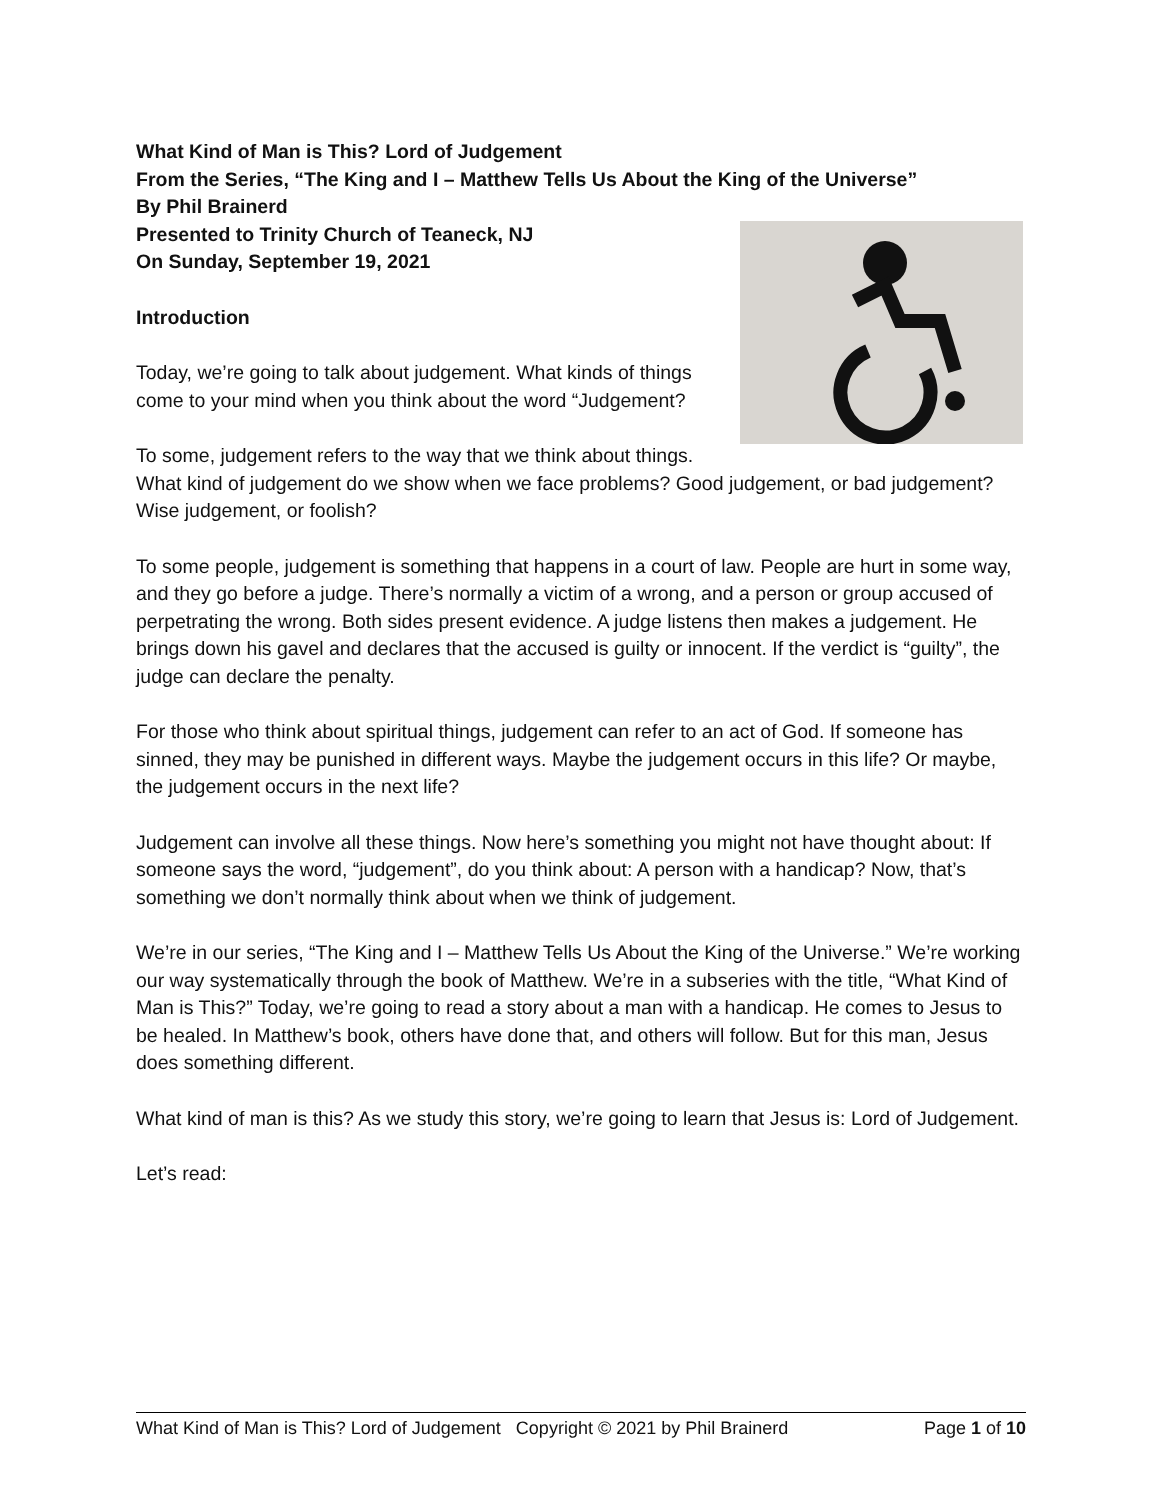What Kind of Man is This? Lord of Judgement
From the Series, “The King and I – Matthew Tells Us About the King of the Universe”
By Phil Brainerd
Presented to Trinity Church of Teaneck, NJ
On Sunday, September 19, 2021
Introduction
Today, we’re going to talk about judgement. What kinds of things come to your mind when you think about the word “Judgement?
To some, judgement refers to the way that we think about things. What kind of judgement do we show when we face problems? Good judgement, or bad judgement? Wise judgement, or foolish?
To some people, judgement is something that happens in a court of law. People are hurt in some way, and they go before a judge. There’s normally a victim of a wrong, and a person or group accused of perpetrating the wrong. Both sides present evidence. A judge listens then makes a judgement. He brings down his gavel and declares that the accused is guilty or innocent. If the verdict is “guilty”, the judge can declare the penalty.
For those who think about spiritual things, judgement can refer to an act of God. If someone has sinned, they may be punished in different ways. Maybe the judgement occurs in this life? Or maybe, the judgement occurs in the next life?
Judgement can involve all these things. Now here’s something you might not have thought about: If someone says the word, “judgement”, do you think about: A person with a handicap? Now, that’s something we don’t normally think about when we think of judgement.
We’re in our series, “The King and I – Matthew Tells Us About the King of the Universe.” We’re working our way systematically through the book of Matthew. We’re in a subseries with the title, “What Kind of Man is This?” Today, we’re going to read a story about a man with a handicap. He comes to Jesus to be healed. In Matthew’s book, others have done that, and others will follow. But for this man, Jesus does something different.
What kind of man is this? As we study this story, we’re going to learn that Jesus is: Lord of Judgement.
Let’s read:
What Kind of Man is This? Lord of Judgement Copyright © 2021 by Phil Brainerd Page 1 of 10